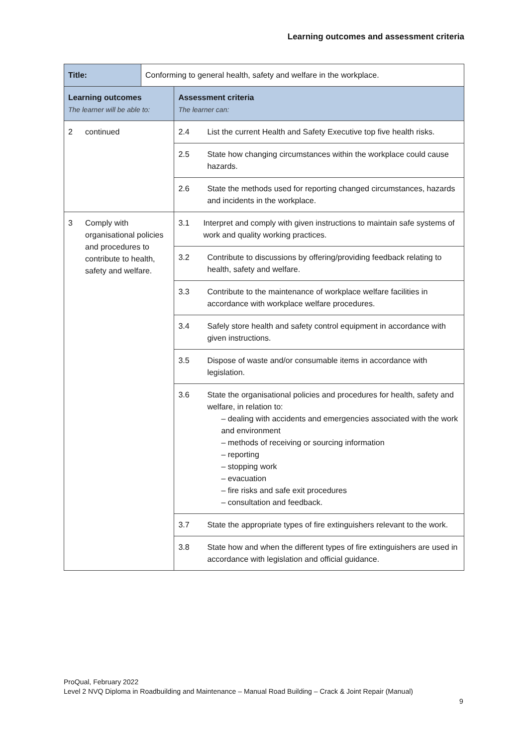Learning outcomes and assessment criteria
| Title: | Conforming to general health, safety and welfare in the workplace. | |
| Learning outcomes The learner will be able to: | | Assessment criteria The learner can: |
| 2 continued | | 2.4 List the current Health and Safety Executive top five health risks. |
| | | 2.5 State how changing circumstances within the workplace could cause hazards. |
| | | 2.6 State the methods used for reporting changed circumstances, hazards and incidents in the workplace. |
| 3 Comply with organisational policies and procedures to contribute to health, safety and welfare. | | 3.1 Interpret and comply with given instructions to maintain safe systems of work and quality working practices. |
| | | 3.2 Contribute to discussions by offering/providing feedback relating to health, safety and welfare. |
| | | 3.3 Contribute to the maintenance of workplace welfare facilities in accordance with workplace welfare procedures. |
| | | 3.4 Safely store health and safety control equipment in accordance with given instructions. |
| | | 3.5 Dispose of waste and/or consumable items in accordance with legislation. |
| | | 3.6 State the organisational policies and procedures for health, safety and welfare, in relation to: – dealing with accidents and emergencies associated with the work and environment – methods of receiving or sourcing information – reporting – stopping work – evacuation – fire risks and safe exit procedures – consultation and feedback. |
| | | 3.7 State the appropriate types of fire extinguishers relevant to the work. |
| | | 3.8 State how and when the different types of fire extinguishers are used in accordance with legislation and official guidance. |
ProQual, February 2022
Level 2 NVQ Diploma in Roadbuilding and Maintenance – Manual Road Building – Crack & Joint Repair (Manual)
9